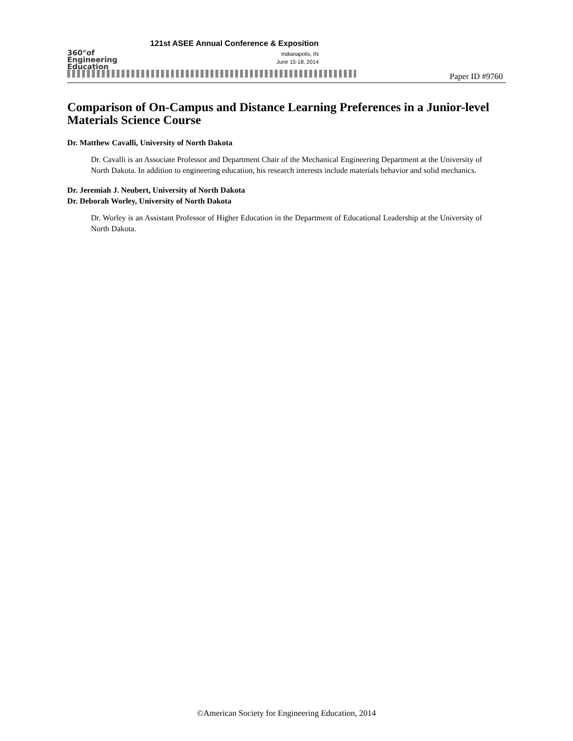360°of
Engineering
Education
121st ASEE Annual Conference & Exposition
Indianapolis, IN
June 15-18, 2014
Paper ID #9760
Comparison of On-Campus and Distance Learning Preferences in a Junior-level Materials Science Course
Dr. Matthew Cavalli, University of North Dakota
Dr. Cavalli is an Associate Professor and Department Chair of the Mechanical Engineering Department at the University of North Dakota. In addition to engineering education, his research interests include materials behavior and solid mechanics.
Dr. Jeremiah J. Neubert, University of North Dakota
Dr. Deborah Worley, University of North Dakota
Dr. Worley is an Assistant Professor of Higher Education in the Department of Educational Leadership at the University of North Dakota.
©American Society for Engineering Education, 2014